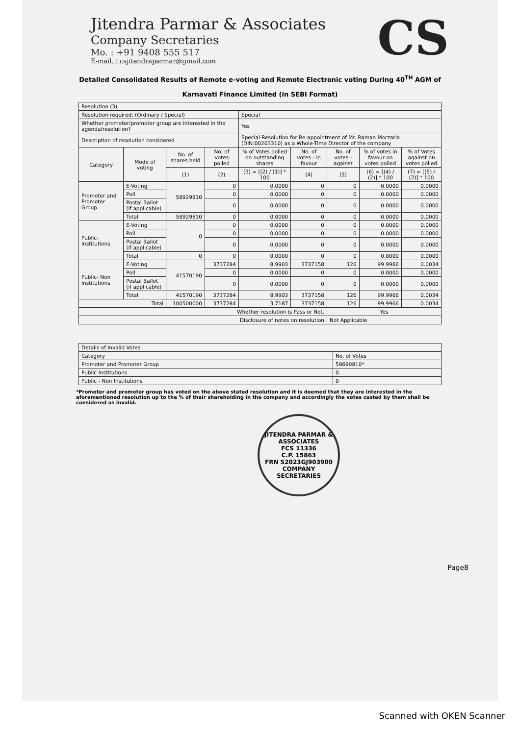Jitendra Parmar & Associates
Company Secretaries
Mo. : +91 9408 555 517
E-mail. : csjitendraparmar@gmail.com
CS
Detailed Consolidated Results of Remote e-voting and Remote Electronic voting During 40<sup>TH</sup> AGM of
Karnavati Finance Limited (in SEBI Format)
| Resolution (3) | | | | | | | | |
| Resolution required: (Ordinary / Special) | | | | Special | | | | |
| Whether promoter/promoter group are interested in the agenda/resolution? | | | | Yes | | | | |
| Description of resolution considered | | | | Special Resolution for Re-appointment of Mr. Raman Morzaria (DIN:00203310) as a Whole-Time Director of the company | | | | |
| Category | Mode of voting | No. of shares held | No. of votes polled | % of Votes polled on outstanding shares | No. of votes - in favour | No. of votes - against | % of votes in favour on votes polled | % of Votes against on votes polled |
| | | (1) | (2) | (3) = [(2) / (1)] * 100 | (4) | (5) | (6) = [(4) / (2)] * 100 | (7) = [(5) / (2)] * 100 |
| Promoter and Promoter Group | E-Voting | 58929810 | 0 | 0.0000 | 0 | 0 | 0.0000 | 0.0000 |
| | Poll | | 0 | 0.0000 | 0 | 0 | 0.0000 | 0.0000 |
| | Postal Ballot (if applicable) | | 0 | 0.0000 | 0 | 0 | 0.0000 | 0.0000 |
| | Total | 58929810 | 0 | 0.0000 | 0 | 0 | 0.0000 | 0.0000 |
| Public-Institutions | E-Voting | 0 | 0 | 0.0000 | 0 | 0 | 0.0000 | 0.0000 |
| | Poll | | 0 | 0.0000 | 0 | 0 | 0.0000 | 0.0000 |
| | Postal Ballot (if applicable) | | 0 | 0.0000 | 0 | 0 | 0.0000 | 0.0000 |
| | Total | 0 | 0 | 0.0000 | 0 | 0 | 0.0000 | 0.0000 |
| Public- Non Institutions | E-Voting | 41570190 | 3737284 | 8.9903 | 3737158 | 126 | 99.9966 | 0.0034 |
| | Poll | | 0 | 0.0000 | 0 | 0 | 0.0000 | 0.0000 |
| | Postal Ballot (if applicable) | | 0 | 0.0000 | 0 | 0 | 0.0000 | 0.0000 |
| | Total | 41570190 | 3737284 | 8.9903 | 3737158 | 126 | 99.9966 | 0.0034 |
| Total | | 100500000 | 3737284 | 3.7187 | 3737158 | 126 | 99.9966 | 0.0034 |
| Whether resolution is Pass or Not. | | | | | | Yes | | |
| Disclosure of notes on resolution | | | | | | Not Applicable | | |
| Details of Invalid Votes | |
| Category | No. of Votes |
| Promoter and Promoter Group | 58690810* |
| Public Institutions | 0 |
| Public - Non Institutions | 0 |
*Promoter and promoter group has voted on the above stated resolution and it is deemed that they are interested in the aforementioned resolution up to the % of their shareholding in the company and accordingly the votes casted by them shall be considered as invalid.
JITENDRA PARMAR & ASSOCIATES
FCS 11336
C.P. 15863
FRN S2023GJ903900
COMPANY SECRETARIES
Page8
Scanned with OKEN Scanner